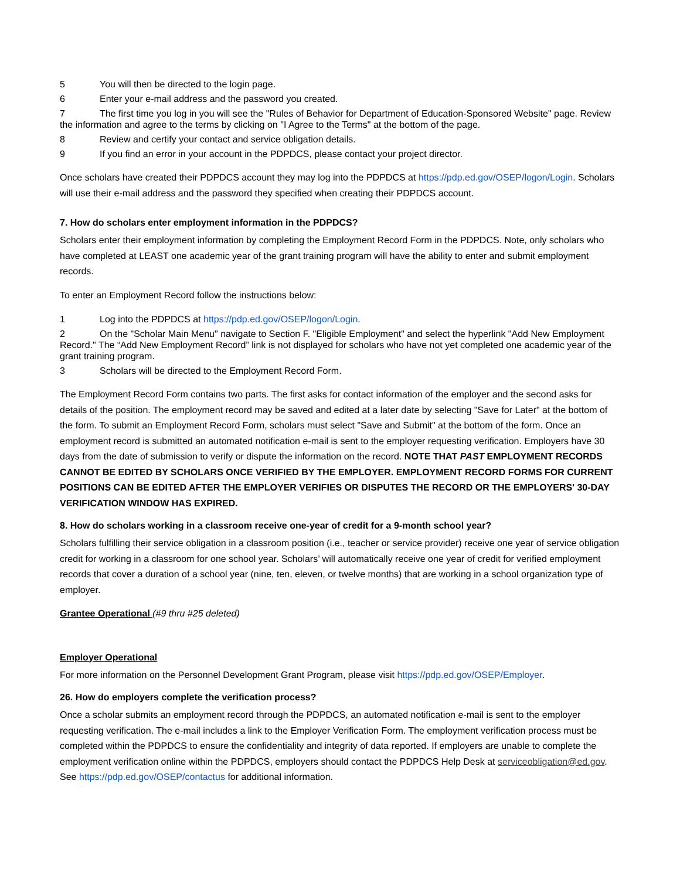5 You will then be directed to the login page.
6 Enter your e-mail address and the password you created.
7 The first time you log in you will see the "Rules of Behavior for Department of Education-Sponsored Website" page. Review the information and agree to the terms by clicking on "I Agree to the Terms" at the bottom of the page.
8 Review and certify your contact and service obligation details.
9 If you find an error in your account in the PDPDCS, please contact your project director.
Once scholars have created their PDPDCS account they may log into the PDPDCS at https://pdp.ed.gov/OSEP/logon/Login. Scholars will use their e-mail address and the password they specified when creating their PDPDCS account.
7. How do scholars enter employment information in the PDPDCS?
Scholars enter their employment information by completing the Employment Record Form in the PDPDCS. Note, only scholars who have completed at LEAST one academic year of the grant training program will have the ability to enter and submit employment records.
To enter an Employment Record follow the instructions below:
1 Log into the PDPDCS at https://pdp.ed.gov/OSEP/logon/Login.
2 On the "Scholar Main Menu" navigate to Section F. "Eligible Employment" and select the hyperlink "Add New Employment Record." The “Add New Employment Record” link is not displayed for scholars who have not yet completed one academic year of the grant training program.
3 Scholars will be directed to the Employment Record Form.
The Employment Record Form contains two parts. The first asks for contact information of the employer and the second asks for details of the position. The employment record may be saved and edited at a later date by selecting "Save for Later" at the bottom of the form. To submit an Employment Record Form, scholars must select "Save and Submit" at the bottom of the form. Once an employment record is submitted an automated notification e-mail is sent to the employer requesting verification. Employers have 30 days from the date of submission to verify or dispute the information on the record. NOTE THAT PAST EMPLOYMENT RECORDS CANNOT BE EDITED BY SCHOLARS ONCE VERIFIED BY THE EMPLOYER. EMPLOYMENT RECORD FORMS FOR CURRENT POSITIONS CAN BE EDITED AFTER THE EMPLOYER VERIFIES OR DISPUTES THE RECORD OR THE EMPLOYERS' 30-DAY VERIFICATION WINDOW HAS EXPIRED.
8. How do scholars working in a classroom receive one-year of credit for a 9-month school year?
Scholars fulfilling their service obligation in a classroom position (i.e., teacher or service provider) receive one year of service obligation credit for working in a classroom for one school year. Scholars’ will automatically receive one year of credit for verified employment records that cover a duration of a school year (nine, ten, eleven, or twelve months) that are working in a school organization type of employer.
Grantee Operational (#9 thru #25 deleted)
Employer Operational
For more information on the Personnel Development Grant Program, please visit https://pdp.ed.gov/OSEP/Employer.
26. How do employers complete the verification process?
Once a scholar submits an employment record through the PDPDCS, an automated notification e-mail is sent to the employer requesting verification. The e-mail includes a link to the Employer Verification Form. The employment verification process must be completed within the PDPDCS to ensure the confidentiality and integrity of data reported. If employers are unable to complete the employment verification online within the PDPDCS, employers should contact the PDPDCS Help Desk at serviceobligation@ed.gov. See https://pdp.ed.gov/OSEP/contactus for additional information.